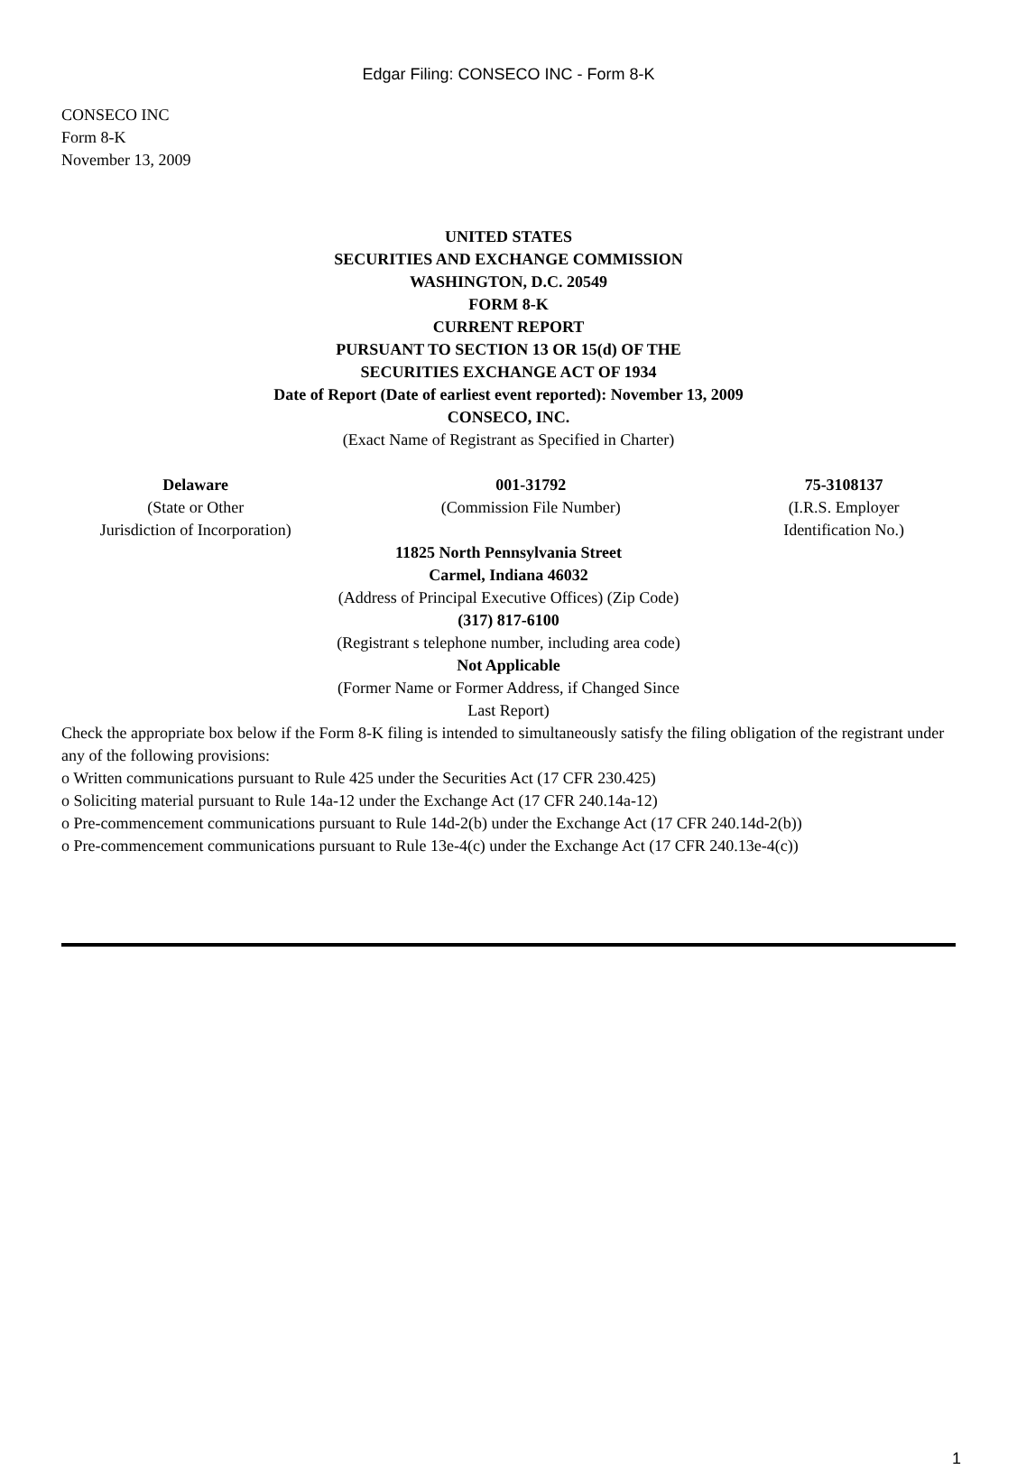Edgar Filing: CONSECO INC - Form 8-K
CONSECO INC
Form 8-K
November 13, 2009
UNITED STATES
SECURITIES AND EXCHANGE COMMISSION
WASHINGTON, D.C. 20549
FORM 8-K
CURRENT REPORT
PURSUANT TO SECTION 13 OR 15(d) OF THE
SECURITIES EXCHANGE ACT OF 1934
Date of Report (Date of earliest event reported): November 13, 2009
CONSECO, INC.
(Exact Name of Registrant as Specified in Charter)
| Delaware | 001-31792 | 75-3108137 |
| (State or Other Jurisdiction of Incorporation) | (Commission File Number) | (I.R.S. Employer Identification No.) |
11825 North Pennsylvania Street
Carmel, Indiana 46032
(Address of Principal Executive Offices) (Zip Code)
(317) 817-6100
(Registrant s telephone number, including area code)
Not Applicable
(Former Name or Former Address, if Changed Since
Last Report)
Check the appropriate box below if the Form 8-K filing is intended to simultaneously satisfy the filing obligation of the registrant under any of the following provisions:
o Written communications pursuant to Rule 425 under the Securities Act (17 CFR 230.425)
o Soliciting material pursuant to Rule 14a-12 under the Exchange Act (17 CFR 240.14a-12)
o Pre-commencement communications pursuant to Rule 14d-2(b) under the Exchange Act (17 CFR 240.14d-2(b))
o Pre-commencement communications pursuant to Rule 13e-4(c) under the Exchange Act (17 CFR 240.13e-4(c))
1